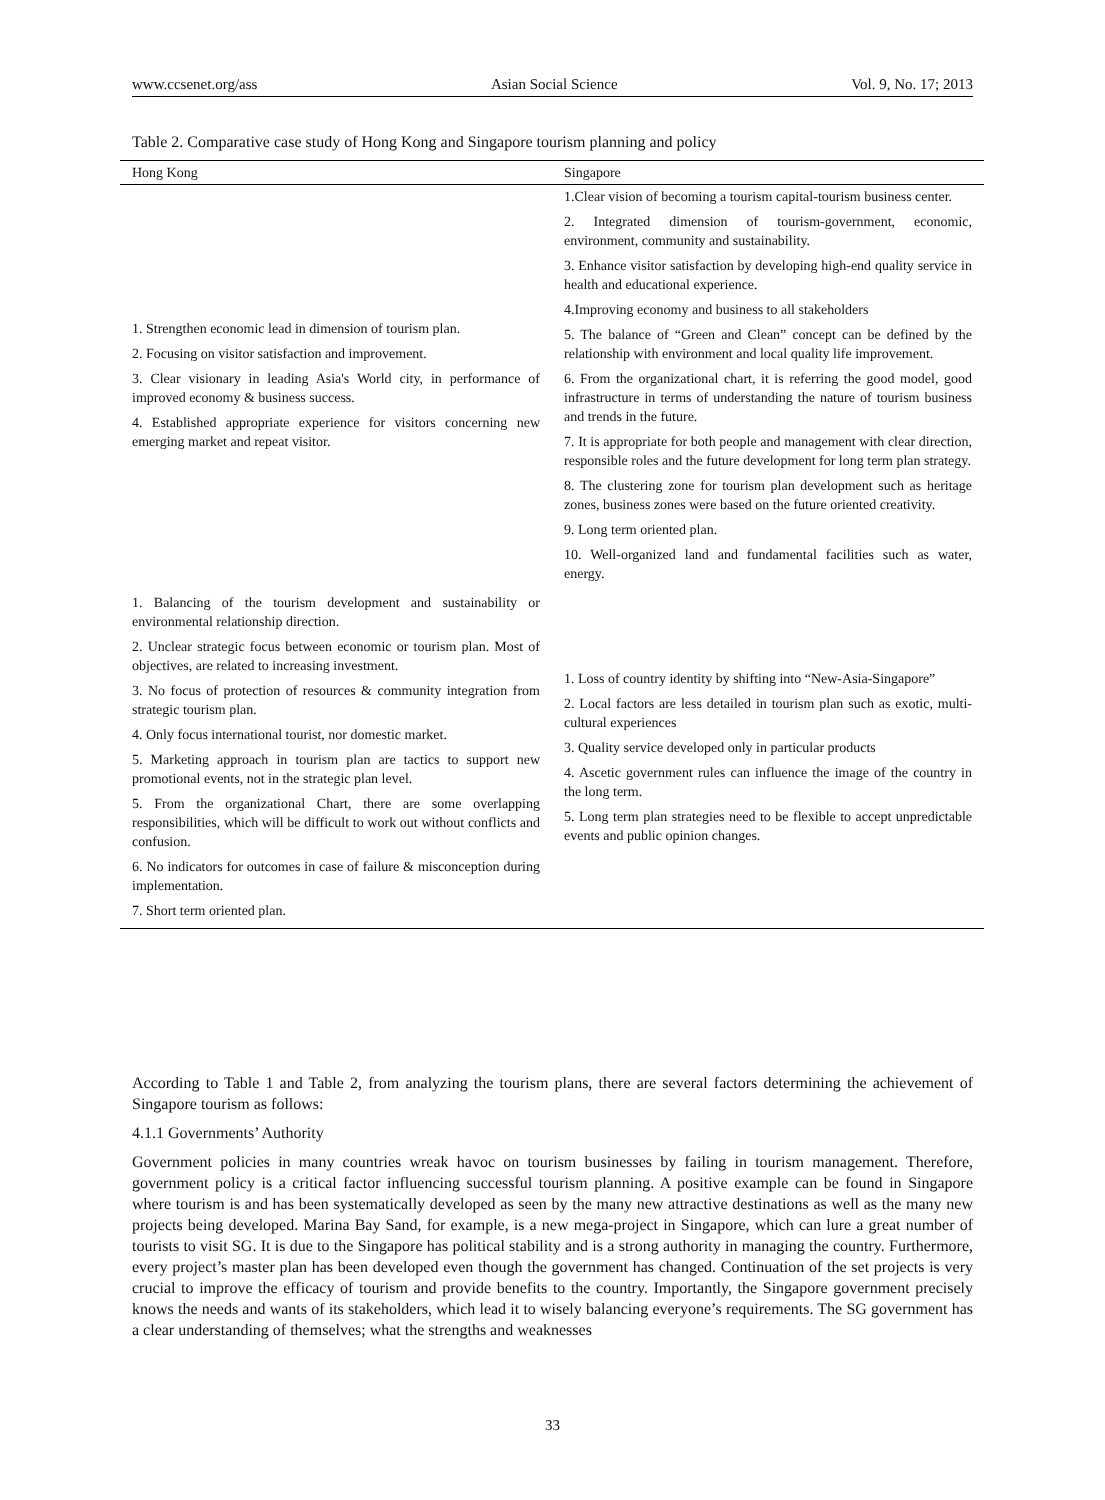www.ccsenet.org/ass Asian Social Science Vol. 9, No. 17; 2013
Table 2. Comparative case study of Hong Kong and Singapore tourism planning and policy
| Hong Kong | Singapore |
| --- | --- |
| 1. Strengthen economic lead in dimension of tourism plan. 2. Focusing on visitor satisfaction and improvement. 3. Clear visionary in leading Asia's World city, in performance of improved economy & business success. 4. Established appropriate experience for visitors concerning new emerging market and repeat visitor. | 1.Clear vision of becoming a tourism capital-tourism business center. 2. Integrated dimension of tourism-government, economic, environment, community and sustainability. 3. Enhance visitor satisfaction by developing high-end quality service in health and educational experience. 4.Improving economy and business to all stakeholders 5. The balance of “Green and Clean” concept can be defined by the relationship with environment and local quality life improvement. 6. From the organizational chart, it is referring the good model, good infrastructure in terms of understanding the nature of tourism business and trends in the future. 7. It is appropriate for both people and management with clear direction, responsible roles and the future development for long term plan strategy. 8. The clustering zone for tourism plan development such as heritage zones, business zones were based on the future oriented creativity. 9. Long term oriented plan. 10. Well-organized land and fundamental facilities such as water, energy. |
| 1. Balancing of the tourism development and sustainability or environmental relationship direction. 2. Unclear strategic focus between economic or tourism plan. Most of objectives, are related to increasing investment. 3. No focus of protection of resources & community integration from strategic tourism plan. 4. Only focus international tourist, nor domestic market. 5. Marketing approach in tourism plan are tactics to support new promotional events, not in the strategic plan level. 5. From the organizational Chart, there are some overlapping responsibilities, which will be difficult to work out without conflicts and confusion. 6. No indicators for outcomes in case of failure & misconception during implementation. 7. Short term oriented plan. | 1. Loss of country identity by shifting into “New-Asia-Singapore” 2. Local factors are less detailed in tourism plan such as exotic, multi-cultural experiences 3. Quality service developed only in particular products 4. Ascetic government rules can influence the image of the country in the long term. 5. Long term plan strategies need to be flexible to accept unpredictable events and public opinion changes. |
According to Table 1 and Table 2, from analyzing the tourism plans, there are several factors determining the achievement of Singapore tourism as follows:
4.1.1 Governments’ Authority
Government policies in many countries wreak havoc on tourism businesses by failing in tourism management. Therefore, government policy is a critical factor influencing successful tourism planning. A positive example can be found in Singapore where tourism is and has been systematically developed as seen by the many new attractive destinations as well as the many new projects being developed. Marina Bay Sand, for example, is a new mega-project in Singapore, which can lure a great number of tourists to visit SG. It is due to the Singapore has political stability and is a strong authority in managing the country. Furthermore, every project’s master plan has been developed even though the government has changed. Continuation of the set projects is very crucial to improve the efficacy of tourism and provide benefits to the country. Importantly, the Singapore government precisely knows the needs and wants of its stakeholders, which lead it to wisely balancing everyone’s requirements. The SG government has a clear understanding of themselves; what the strengths and weaknesses
33